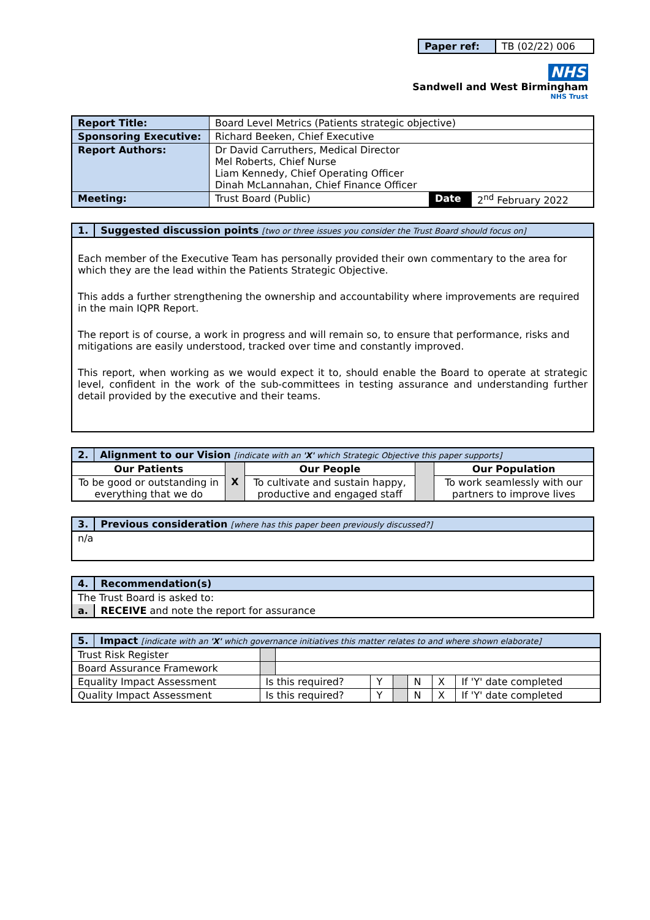| Paper ref: | TB (02/22) 006 |
NHS
Sandwell and West Birmingham
NHS Trust
| Report Title: | Board Level Metrics (Patients strategic objective) | | |
| Sponsoring Executive: | Richard Beeken, Chief Executive | | |
| Report Authors: | Dr David Carruthers, Medical Director Mel Roberts, Chief Nurse Liam Kennedy, Chief Operating Officer Dinah McLannahan, Chief Finance Officer | | |
| Meeting: | Trust Board (Public) | Date | 2<sup>nd</sup> February 2022 |
| 1. | Suggested discussion points [two or three issues you consider the Trust Board should focus on] |
| Each member of the Executive Team has personally provided their own commentary to the area for which they are the lead within the Patients Strategic Objective. This adds a further strengthening the ownership and accountability where improvements are required in the main IQPR Report. The report is of course, a work in progress and will remain so, to ensure that performance, risks and mitigations are easily understood, tracked over time and constantly improved. This report, when working as we would expect it to, should enable the Board to operate at strategic level, confident in the work of the sub-committees in testing assurance and understanding further detail provided by the executive and their teams. | |
| 2. | Alignment to our Vision [indicate with an 'X' which Strategic Objective this paper supports] | | | | |
| Our Patients | | X | Our People | | Our Population |
| To be good or outstanding in everything that we do | | | To cultivate and sustain happy, productive and engaged staff | | To work seamlessly with our partners to improve lives |
| 3. | Previous consideration [where has this paper been previously discussed?] |
| n/a | |
| 4. | Recommendation(s) |
| The Trust Board is asked to: | |
| a. | RECEIVE and note the report for assurance |
| 5. | Impact [indicate with an 'X' which governance initiatives this matter relates to and where shown elaborate] | | | | | | | |
| Trust Risk Register | | | | | | | | |
| Board Assurance Framework | | | | | | | | |
| Equality Impact Assessment | | Is this required? | | Y | | N | X | If 'Y' date completed |
| Quality Impact Assessment | | Is this required? | | Y | | N | X | If 'Y' date completed |